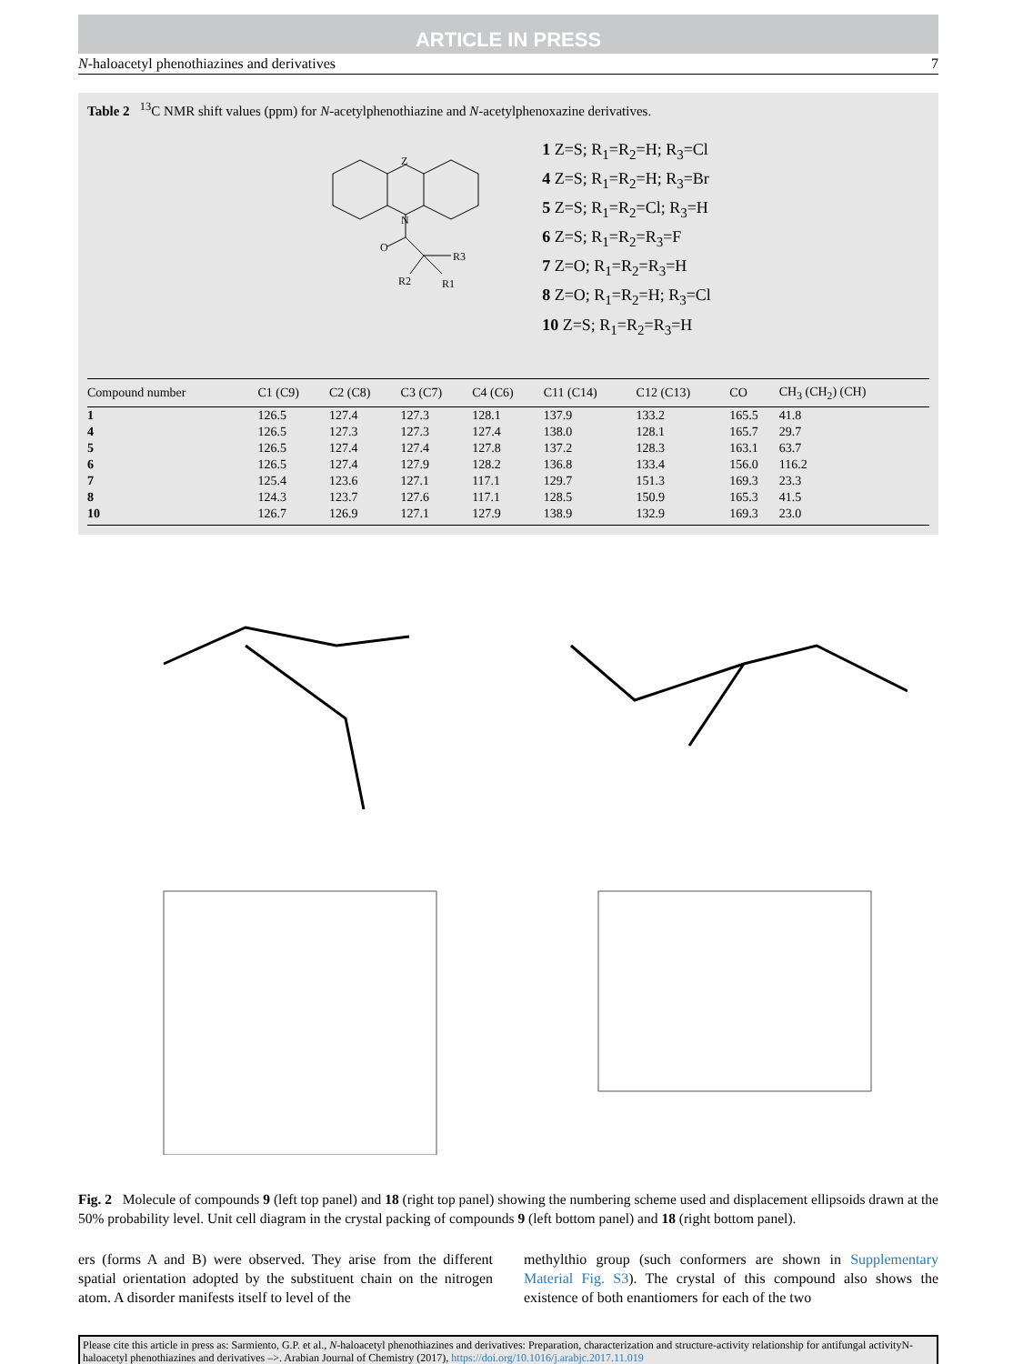ARTICLE IN PRESS
N-haloacetyl phenothiazines and derivatives 7
Table 2 <sup>13</sup>C NMR shift values (ppm) for N-acetylphenothiazine and N-acetylphenoxazine derivatives.
Z
N
O
R3
R2
R1
1 Z=S; R<sub>1</sub>=R<sub>2</sub>=H; R<sub>3</sub>=Cl
4 Z=S; R<sub>1</sub>=R<sub>2</sub>=H; R<sub>3</sub>=Br
5 Z=S; R<sub>1</sub>=R<sub>2</sub>=Cl; R<sub>3</sub>=H
6 Z=S; R<sub>1</sub>=R<sub>2</sub>=R<sub>3</sub>=F
7 Z=O; R<sub>1</sub>=R<sub>2</sub>=R<sub>3</sub>=H
8 Z=O; R<sub>1</sub>=R<sub>2</sub>=H; R<sub>3</sub>=Cl
10 Z=S; R<sub>1</sub>=R<sub>2</sub>=R<sub>3</sub>=H
| Compound number | C1 (C9) | C2 (C8) | C3 (C7) | C4 (C6) | C11 (C14) | C12 (C13) | CO | CH<sub>3</sub> (CH<sub>2</sub>) (CH) |
| --- | --- | --- | --- | --- | --- | --- | --- | --- |
| 1 | 126.5 | 127.4 | 127.3 | 128.1 | 137.9 | 133.2 | 165.5 | 41.8 |
| 4 | 126.5 | 127.3 | 127.3 | 127.4 | 138.0 | 128.1 | 165.7 | 29.7 |
| 5 | 126.5 | 127.4 | 127.4 | 127.8 | 137.2 | 128.3 | 163.1 | 63.7 |
| 6 | 126.5 | 127.4 | 127.9 | 128.2 | 136.8 | 133.4 | 156.0 | 116.2 |
| 7 | 125.4 | 123.6 | 127.1 | 117.1 | 129.7 | 151.3 | 169.3 | 23.3 |
| 8 | 124.3 | 123.7 | 127.6 | 117.1 | 128.5 | 150.9 | 165.3 | 41.5 |
| 10 | 126.7 | 126.9 | 127.1 | 127.9 | 138.9 | 132.9 | 169.3 | 23.0 |
Fig. 2 Molecule of compounds 9 (left top panel) and 18 (right top panel) showing the numbering scheme used and displacement ellipsoids drawn at the 50% probability level. Unit cell diagram in the crystal packing of compounds 9 (left bottom panel) and 18 (right bottom panel).
ers (forms A and B) were observed. They arise from the different spatial orientation adopted by the substituent chain on the nitrogen atom. A disorder manifests itself to level of the
methylthio group (such conformers are shown in Supplementary Material Fig. S3). The crystal of this compound also shows the existence of both enantiomers for each of the two
Please cite this article in press as: Sarmiento, G.P. et al., N-haloacetyl phenothiazines and derivatives: Preparation, characterization and structure-activity relationship for antifungal activityN-haloacetyl phenothiazines and derivatives –>. Arabian Journal of Chemistry (2017), https://doi.org/10.1016/j.arabjc.2017.11.019